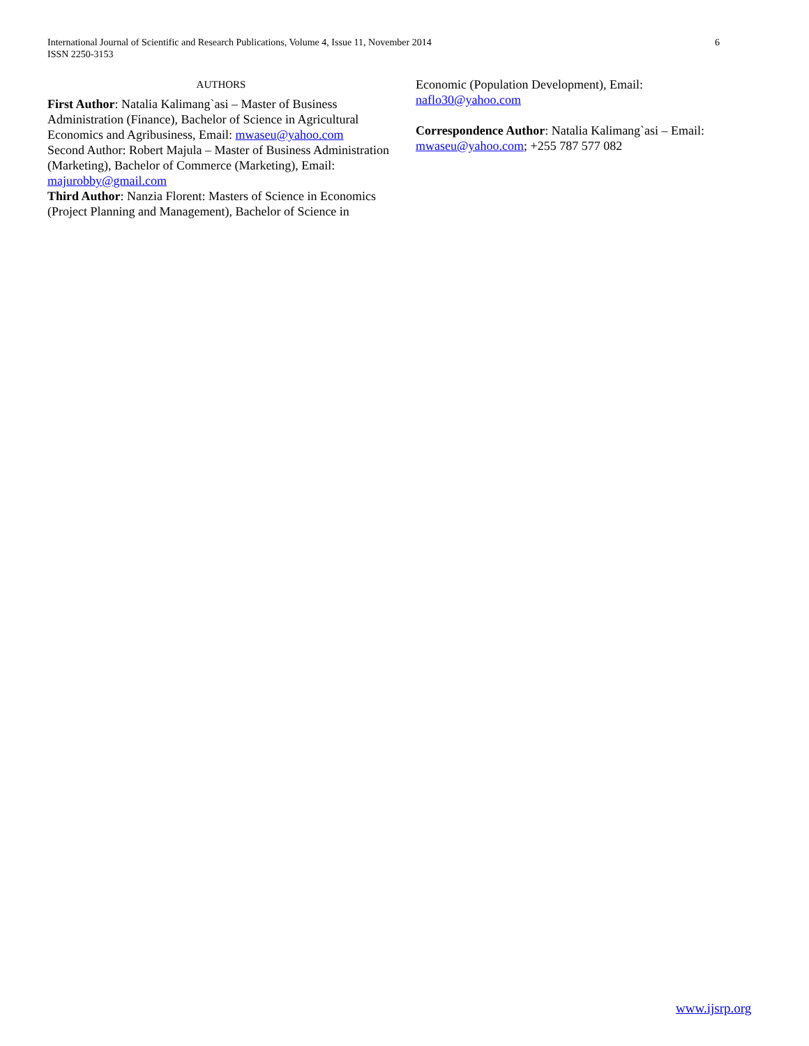International Journal of Scientific and Research Publications, Volume 4, Issue 11, November 2014
ISSN 2250-3153
6
AUTHORS
First Author: Natalia Kalimang`asi – Master of Business Administration (Finance), Bachelor of Science in Agricultural Economics and Agribusiness, Email: mwaseu@yahoo.com
Second Author: Robert Majula – Master of Business Administration (Marketing), Bachelor of Commerce (Marketing), Email: majurobby@gmail.com
Third Author: Nanzia Florent: Masters of Science in Economics (Project Planning and Management), Bachelor of Science in
Economic (Population Development), Email: naflo30@yahoo.com
Correspondence Author: Natalia Kalimang`asi – Email: mwaseu@yahoo.com; +255 787 577 082
www.ijsrp.org